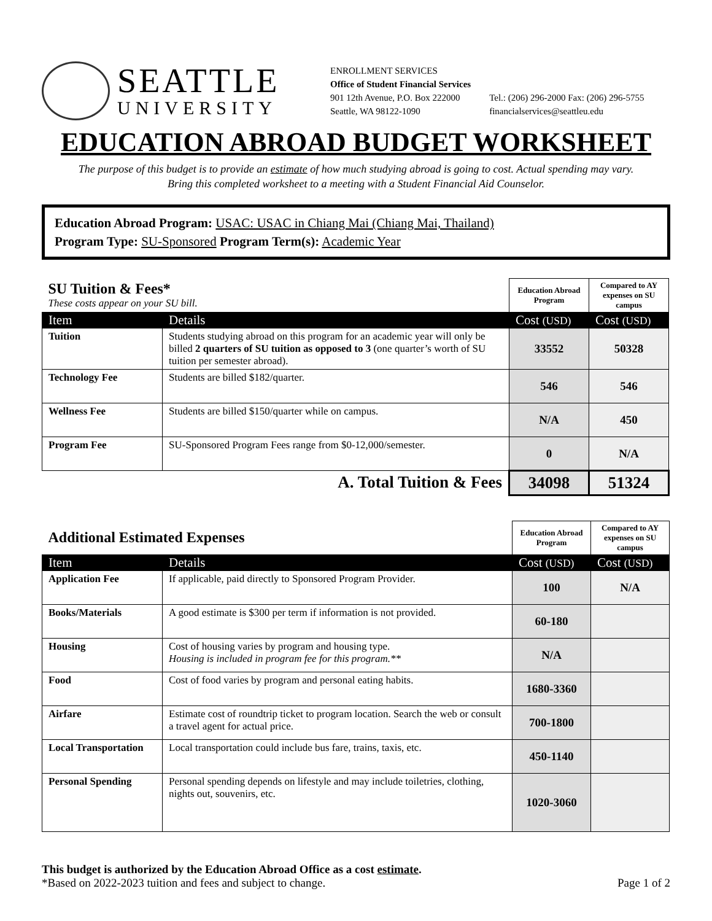SEATTLE
UNIVERSITY
ENROLLMENT SERVICES
Office of Student Financial Services
901 12th Avenue, P.O. Box 222000
Seattle, WA 98122-1090
Tel.: (206) 296-2000 Fax: (206) 296-5755
financialservices@seattleu.edu
EDUCATION ABROAD BUDGET WORKSHEET
The purpose of this budget is to provide an estimate of how much studying abroad is going to cost. Actual spending may vary.
Bring this completed worksheet to a meeting with a Student Financial Aid Counselor.
Education Abroad Program: USAC: USAC in Chiang Mai (Chiang Mai, Thailand)
Program Type: SU-Sponsored Program Term(s): Academic Year
| SU Tuition & Fees* These costs appear on your SU bill. | | Education Abroad Program | Compared to AY expenses on SU campus |
| Item | Details | Cost (USD) | Cost (USD) |
| Tuition | Students studying abroad on this program for an academic year will only be billed 2 quarters of SU tuition as opposed to 3 (one quarter’s worth of SU tuition per semester abroad). | 33552 | 50328 |
| Technology Fee | Students are billed $182/quarter. | 546 | 546 |
| Wellness Fee | Students are billed $150/quarter while on campus. | N/A | 450 |
| Program Fee | SU-Sponsored Program Fees range from $0-12,000/semester. | 0 | N/A |
| A. Total Tuition & Fees | | 34098 | 51324 |
| Additional Estimated Expenses | | Education Abroad Program | Compared to AY expenses on SU campus |
| Item | Details | Cost (USD) | Cost (USD) |
| Application Fee | If applicable, paid directly to Sponsored Program Provider. | 100 | N/A |
| Books/Materials | A good estimate is $300 per term if information is not provided. | 60-180 | |
| Housing | Cost of housing varies by program and housing type. Housing is included in program fee for this program.** | N/A | |
| Food | Cost of food varies by program and personal eating habits. | 1680-3360 | |
| Airfare | Estimate cost of roundtrip ticket to program location. Search the web or consult a travel agent for actual price. | 700-1800 | |
| Local Transportation | Local transportation could include bus fare, trains, taxis, etc. | 450-1140 | |
| Personal Spending | Personal spending depends on lifestyle and may include toiletries, clothing, nights out, souvenirs, etc. | 1020-3060 | |
This budget is authorized by the Education Abroad Office as a cost estimate.
*Based on 2022-2023 tuition and fees and subject to change. Page 1 of 2